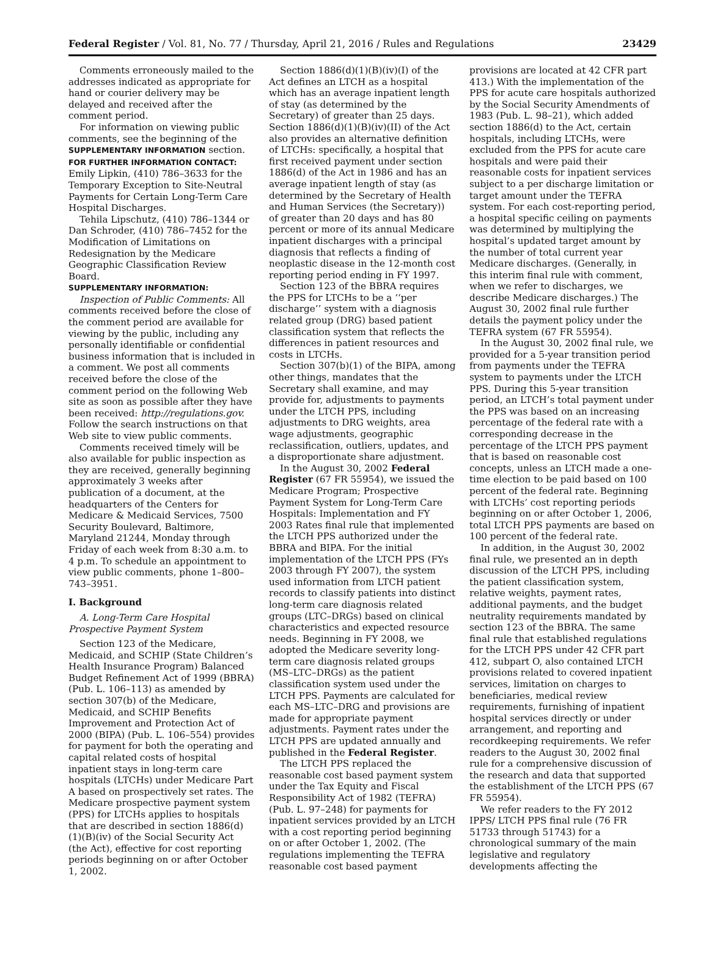Federal Register / Vol. 81, No. 77 / Thursday, April 21, 2016 / Rules and Regulations 23429
Comments erroneously mailed to the addresses indicated as appropriate for hand or courier delivery may be delayed and received after the comment period.
For information on viewing public comments, see the beginning of the SUPPLEMENTARY INFORMATION section.
FOR FURTHER INFORMATION CONTACT:
Emily Lipkin, (410) 786–3633 for the Temporary Exception to Site-Neutral Payments for Certain Long-Term Care Hospital Discharges.
Tehila Lipschutz, (410) 786–1344 or Dan Schroder, (410) 786–7452 for the Modification of Limitations on Redesignation by the Medicare Geographic Classification Review Board.
SUPPLEMENTARY INFORMATION:
Inspection of Public Comments: All comments received before the close of the comment period are available for viewing by the public, including any personally identifiable or confidential business information that is included in a comment. We post all comments received before the close of the comment period on the following Web site as soon as possible after they have been received: http://regulations.gov. Follow the search instructions on that Web site to view public comments.
Comments received timely will be also available for public inspection as they are received, generally beginning approximately 3 weeks after publication of a document, at the headquarters of the Centers for Medicare & Medicaid Services, 7500 Security Boulevard, Baltimore, Maryland 21244, Monday through Friday of each week from 8:30 a.m. to 4 p.m. To schedule an appointment to view public comments, phone 1–800–743–3951.
I. Background
A. Long-Term Care Hospital Prospective Payment System
Section 123 of the Medicare, Medicaid, and SCHIP (State Children’s Health Insurance Program) Balanced Budget Refinement Act of 1999 (BBRA) (Pub. L. 106–113) as amended by section 307(b) of the Medicare, Medicaid, and SCHIP Benefits Improvement and Protection Act of 2000 (BIPA) (Pub. L. 106–554) provides for payment for both the operating and capital related costs of hospital inpatient stays in long-term care hospitals (LTCHs) under Medicare Part A based on prospectively set rates. The Medicare prospective payment system (PPS) for LTCHs applies to hospitals that are described in section 1886(d)(1)(B)(iv) of the Social Security Act (the Act), effective for cost reporting periods beginning on or after October 1, 2002.
Section 1886(d)(1)(B)(iv)(I) of the Act defines an LTCH as a hospital which has an average inpatient length of stay (as determined by the Secretary) of greater than 25 days. Section 1886(d)(1)(B)(iv)(II) of the Act also provides an alternative definition of LTCHs: specifically, a hospital that first received payment under section 1886(d) of the Act in 1986 and has an average inpatient length of stay (as determined by the Secretary of Health and Human Services (the Secretary)) of greater than 20 days and has 80 percent or more of its annual Medicare inpatient discharges with a principal diagnosis that reflects a finding of neoplastic disease in the 12-month cost reporting period ending in FY 1997.
Section 123 of the BBRA requires the PPS for LTCHs to be a ‘‘per discharge’’ system with a diagnosis related group (DRG) based patient classification system that reflects the differences in patient resources and costs in LTCHs.
Section 307(b)(1) of the BIPA, among other things, mandates that the Secretary shall examine, and may provide for, adjustments to payments under the LTCH PPS, including adjustments to DRG weights, area wage adjustments, geographic reclassification, outliers, updates, and a disproportionate share adjustment.
In the August 30, 2002 Federal Register (67 FR 55954), we issued the Medicare Program; Prospective Payment System for Long-Term Care Hospitals: Implementation and FY 2003 Rates final rule that implemented the LTCH PPS authorized under the BBRA and BIPA. For the initial implementation of the LTCH PPS (FYs 2003 through FY 2007), the system used information from LTCH patient records to classify patients into distinct long-term care diagnosis related groups (LTC–DRGs) based on clinical characteristics and expected resource needs. Beginning in FY 2008, we adopted the Medicare severity long-term care diagnosis related groups (MS–LTC–DRGs) as the patient classification system used under the LTCH PPS. Payments are calculated for each MS–LTC–DRG and provisions are made for appropriate payment adjustments. Payment rates under the LTCH PPS are updated annually and published in the Federal Register.
The LTCH PPS replaced the reasonable cost based payment system under the Tax Equity and Fiscal Responsibility Act of 1982 (TEFRA) (Pub. L. 97–248) for payments for inpatient services provided by an LTCH with a cost reporting period beginning on or after October 1, 2002. (The regulations implementing the TEFRA reasonable cost based payment
provisions are located at 42 CFR part 413.) With the implementation of the PPS for acute care hospitals authorized by the Social Security Amendments of 1983 (Pub. L. 98–21), which added section 1886(d) to the Act, certain hospitals, including LTCHs, were excluded from the PPS for acute care hospitals and were paid their reasonable costs for inpatient services subject to a per discharge limitation or target amount under the TEFRA system. For each cost-reporting period, a hospital specific ceiling on payments was determined by multiplying the hospital’s updated target amount by the number of total current year Medicare discharges. (Generally, in this interim final rule with comment, when we refer to discharges, we describe Medicare discharges.) The August 30, 2002 final rule further details the payment policy under the TEFRA system (67 FR 55954).
In the August 30, 2002 final rule, we provided for a 5-year transition period from payments under the TEFRA system to payments under the LTCH PPS. During this 5-year transition period, an LTCH’s total payment under the PPS was based on an increasing percentage of the federal rate with a corresponding decrease in the percentage of the LTCH PPS payment that is based on reasonable cost concepts, unless an LTCH made a one-time election to be paid based on 100 percent of the federal rate. Beginning with LTCHs’ cost reporting periods beginning on or after October 1, 2006, total LTCH PPS payments are based on 100 percent of the federal rate.
In addition, in the August 30, 2002 final rule, we presented an in depth discussion of the LTCH PPS, including the patient classification system, relative weights, payment rates, additional payments, and the budget neutrality requirements mandated by section 123 of the BBRA. The same final rule that established regulations for the LTCH PPS under 42 CFR part 412, subpart O, also contained LTCH provisions related to covered inpatient services, limitation on charges to beneficiaries, medical review requirements, furnishing of inpatient hospital services directly or under arrangement, and reporting and recordkeeping requirements. We refer readers to the August 30, 2002 final rule for a comprehensive discussion of the research and data that supported the establishment of the LTCH PPS (67 FR 55954).
We refer readers to the FY 2012 IPPS/ LTCH PPS final rule (76 FR 51733 through 51743) for a chronological summary of the main legislative and regulatory developments affecting the